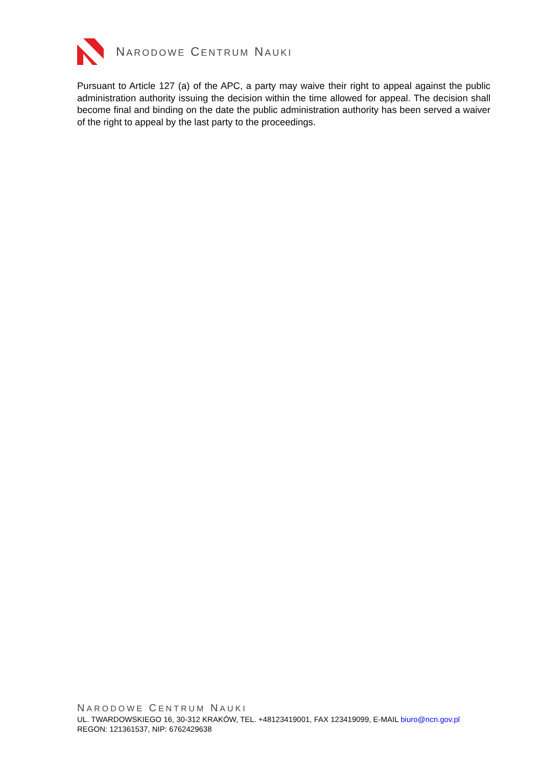NARODOWE CENTRUM NAUKI
Pursuant to Article 127 (a) of the APC, a party may waive their right to appeal against the public administration authority issuing the decision within the time allowed for appeal. The decision shall become final and binding on the date the public administration authority has been served a waiver of the right to appeal by the last party to the proceedings.
NARODOWE CENTRUM NAUKI
UL. TWARDOWSKIEGO 16, 30-312 KRAKÓW, TEL. +48123419001, FAX 123419099, E-MAIL biuro@ncn.gov.pl
REGON: 121361537, NIP: 6762429638